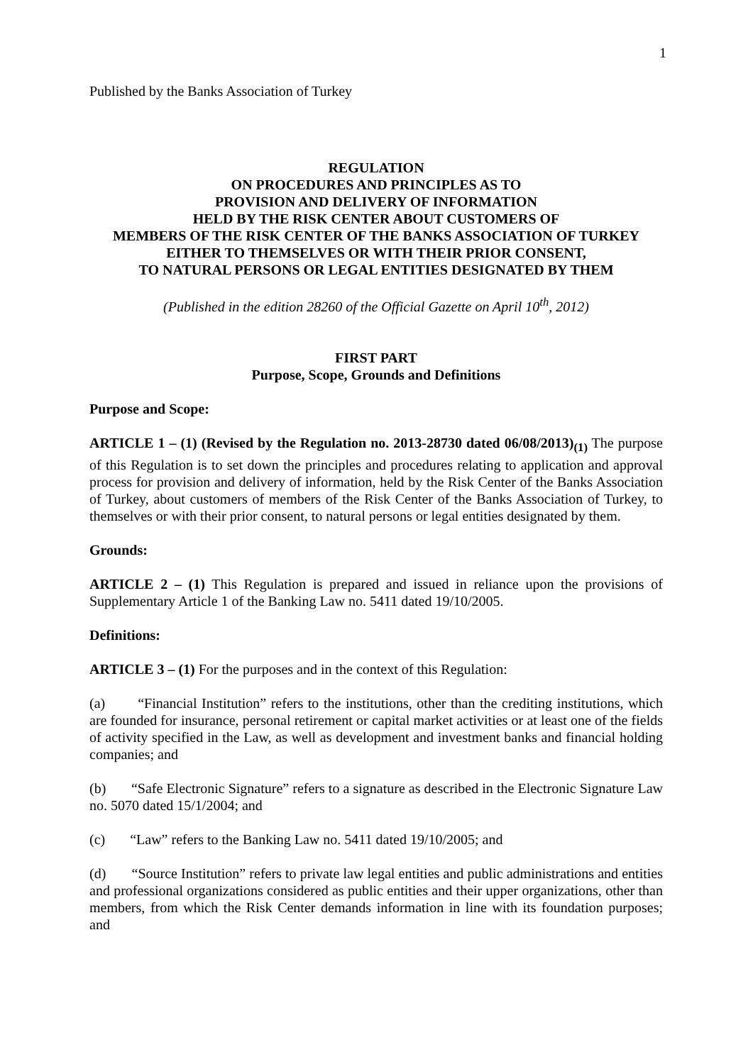1
Published by the Banks Association of Turkey
REGULATION
ON PROCEDURES AND PRINCIPLES AS TO
PROVISION AND DELIVERY OF INFORMATION
HELD BY THE RISK CENTER ABOUT CUSTOMERS OF
MEMBERS OF THE RISK CENTER OF THE BANKS ASSOCIATION OF TURKEY
EITHER TO THEMSELVES OR WITH THEIR PRIOR CONSENT,
TO NATURAL PERSONS OR LEGAL ENTITIES DESIGNATED BY THEM
(Published in the edition 28260 of the Official Gazette on April 10<sup>th</sup>, 2012)
FIRST PART
Purpose, Scope, Grounds and Definitions
Purpose and Scope:
ARTICLE 1 – (1) (Revised by the Regulation no. 2013-28730 dated 06/08/2013)<sub>(1)</sub> The purpose of this Regulation is to set down the principles and procedures relating to application and approval process for provision and delivery of information, held by the Risk Center of the Banks Association of Turkey, about customers of members of the Risk Center of the Banks Association of Turkey, to themselves or with their prior consent, to natural persons or legal entities designated by them.
Grounds:
ARTICLE 2 – (1) This Regulation is prepared and issued in reliance upon the provisions of Supplementary Article 1 of the Banking Law no. 5411 dated 19/10/2005.
Definitions:
ARTICLE 3 – (1) For the purposes and in the context of this Regulation:
(a) “Financial Institution” refers to the institutions, other than the crediting institutions, which are founded for insurance, personal retirement or capital market activities or at least one of the fields of activity specified in the Law, as well as development and investment banks and financial holding companies; and
(b) “Safe Electronic Signature” refers to a signature as described in the Electronic Signature Law no. 5070 dated 15/1/2004; and
(c) “Law” refers to the Banking Law no. 5411 dated 19/10/2005; and
(d) “Source Institution” refers to private law legal entities and public administrations and entities and professional organizations considered as public entities and their upper organizations, other than members, from which the Risk Center demands information in line with its foundation purposes; and